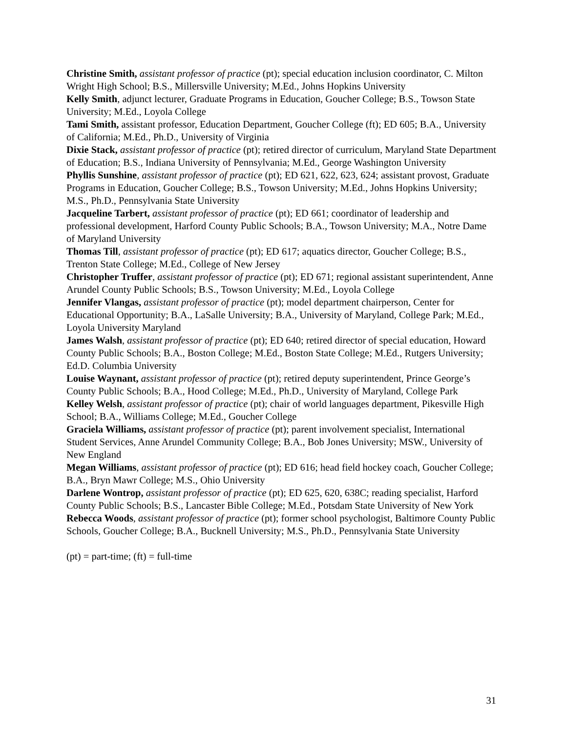Christine Smith, assistant professor of practice (pt); special education inclusion coordinator, C. Milton Wright High School; B.S., Millersville University; M.Ed., Johns Hopkins University
Kelly Smith, adjunct lecturer, Graduate Programs in Education, Goucher College; B.S., Towson State University; M.Ed., Loyola College
Tami Smith, assistant professor, Education Department, Goucher College (ft); ED 605; B.A., University of California; M.Ed., Ph.D., University of Virginia
Dixie Stack, assistant professor of practice (pt); retired director of curriculum, Maryland State Department of Education; B.S., Indiana University of Pennsylvania; M.Ed., George Washington University
Phyllis Sunshine, assistant professor of practice (pt); ED 621, 622, 623, 624; assistant provost, Graduate Programs in Education, Goucher College; B.S., Towson University; M.Ed., Johns Hopkins University; M.S., Ph.D., Pennsylvania State University
Jacqueline Tarbert, assistant professor of practice (pt); ED 661; coordinator of leadership and professional development, Harford County Public Schools; B.A., Towson University; M.A., Notre Dame of Maryland University
Thomas Till, assistant professor of practice (pt); ED 617; aquatics director, Goucher College; B.S., Trenton State College; M.Ed., College of New Jersey
Christopher Truffer, assistant professor of practice (pt); ED 671; regional assistant superintendent, Anne Arundel County Public Schools; B.S., Towson University; M.Ed., Loyola College
Jennifer Vlangas, assistant professor of practice (pt); model department chairperson, Center for Educational Opportunity; B.A., LaSalle University; B.A., University of Maryland, College Park; M.Ed., Loyola University Maryland
James Walsh, assistant professor of practice (pt); ED 640; retired director of special education, Howard County Public Schools; B.A., Boston College; M.Ed., Boston State College; M.Ed., Rutgers University; Ed.D. Columbia University
Louise Waynant, assistant professor of practice (pt); retired deputy superintendent, Prince George’s County Public Schools; B.A., Hood College; M.Ed., Ph.D., University of Maryland, College Park
Kelley Welsh, assistant professor of practice (pt); chair of world languages department, Pikesville High School; B.A., Williams College; M.Ed., Goucher College
Graciela Williams, assistant professor of practice (pt); parent involvement specialist, International Student Services, Anne Arundel Community College; B.A., Bob Jones University; MSW., University of New England
Megan Williams, assistant professor of practice (pt); ED 616; head field hockey coach, Goucher College; B.A., Bryn Mawr College; M.S., Ohio University
Darlene Wontrop, assistant professor of practice (pt); ED 625, 620, 638C; reading specialist, Harford County Public Schools; B.S., Lancaster Bible College; M.Ed., Potsdam State University of New York
Rebecca Woods, assistant professor of practice (pt); former school psychologist, Baltimore County Public Schools, Goucher College; B.A., Bucknell University; M.S., Ph.D., Pennsylvania State University
(pt) = part-time; (ft) = full-time
31